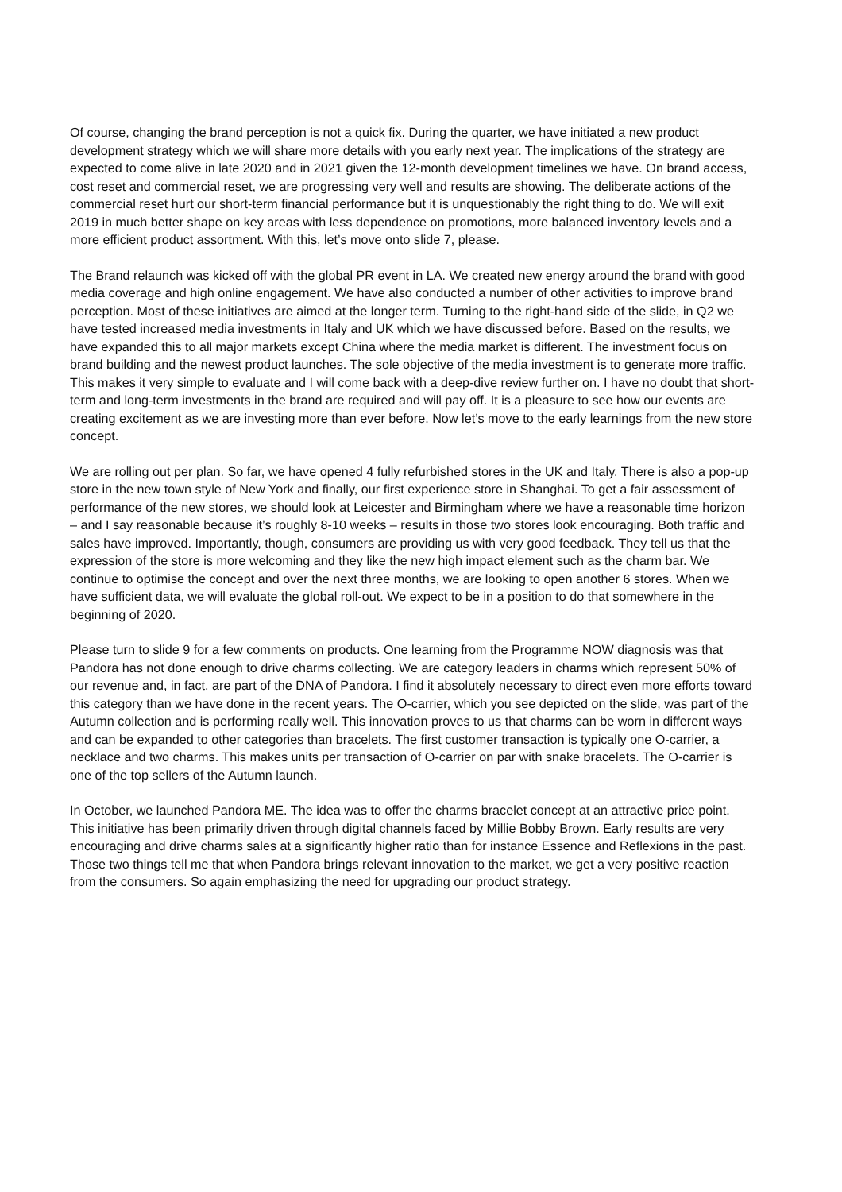Of course, changing the brand perception is not a quick fix. During the quarter, we have initiated a new product development strategy which we will share more details with you early next year. The implications of the strategy are expected to come alive in late 2020 and in 2021 given the 12-month development timelines we have. On brand access, cost reset and commercial reset, we are progressing very well and results are showing. The deliberate actions of the commercial reset hurt our short-term financial performance but it is unquestionably the right thing to do. We will exit 2019 in much better shape on key areas with less dependence on promotions, more balanced inventory levels and a more efficient product assortment. With this, let’s move onto slide 7, please.
The Brand relaunch was kicked off with the global PR event in LA. We created new energy around the brand with good media coverage and high online engagement. We have also conducted a number of other activities to improve brand perception. Most of these initiatives are aimed at the longer term. Turning to the right-hand side of the slide, in Q2 we have tested increased media investments in Italy and UK which we have discussed before. Based on the results, we have expanded this to all major markets except China where the media market is different. The investment focus on brand building and the newest product launches. The sole objective of the media investment is to generate more traffic. This makes it very simple to evaluate and I will come back with a deep-dive review further on. I have no doubt that short-term and long-term investments in the brand are required and will pay off. It is a pleasure to see how our events are creating excitement as we are investing more than ever before. Now let’s move to the early learnings from the new store concept.
We are rolling out per plan. So far, we have opened 4 fully refurbished stores in the UK and Italy. There is also a pop-up store in the new town style of New York and finally, our first experience store in Shanghai. To get a fair assessment of performance of the new stores, we should look at Leicester and Birmingham where we have a reasonable time horizon – and I say reasonable because it’s roughly 8-10 weeks – results in those two stores look encouraging. Both traffic and sales have improved. Importantly, though, consumers are providing us with very good feedback. They tell us that the expression of the store is more welcoming and they like the new high impact element such as the charm bar. We continue to optimise the concept and over the next three months, we are looking to open another 6 stores. When we have sufficient data, we will evaluate the global roll-out. We expect to be in a position to do that somewhere in the beginning of 2020.
Please turn to slide 9 for a few comments on products. One learning from the Programme NOW diagnosis was that Pandora has not done enough to drive charms collecting. We are category leaders in charms which represent 50% of our revenue and, in fact, are part of the DNA of Pandora. I find it absolutely necessary to direct even more efforts toward this category than we have done in the recent years. The O-carrier, which you see depicted on the slide, was part of the Autumn collection and is performing really well. This innovation proves to us that charms can be worn in different ways and can be expanded to other categories than bracelets. The first customer transaction is typically one O-carrier, a necklace and two charms. This makes units per transaction of O-carrier on par with snake bracelets. The O-carrier is one of the top sellers of the Autumn launch.
In October, we launched Pandora ME. The idea was to offer the charms bracelet concept at an attractive price point. This initiative has been primarily driven through digital channels faced by Millie Bobby Brown. Early results are very encouraging and drive charms sales at a significantly higher ratio than for instance Essence and Reflexions in the past. Those two things tell me that when Pandora brings relevant innovation to the market, we get a very positive reaction from the consumers. So again emphasizing the need for upgrading our product strategy.